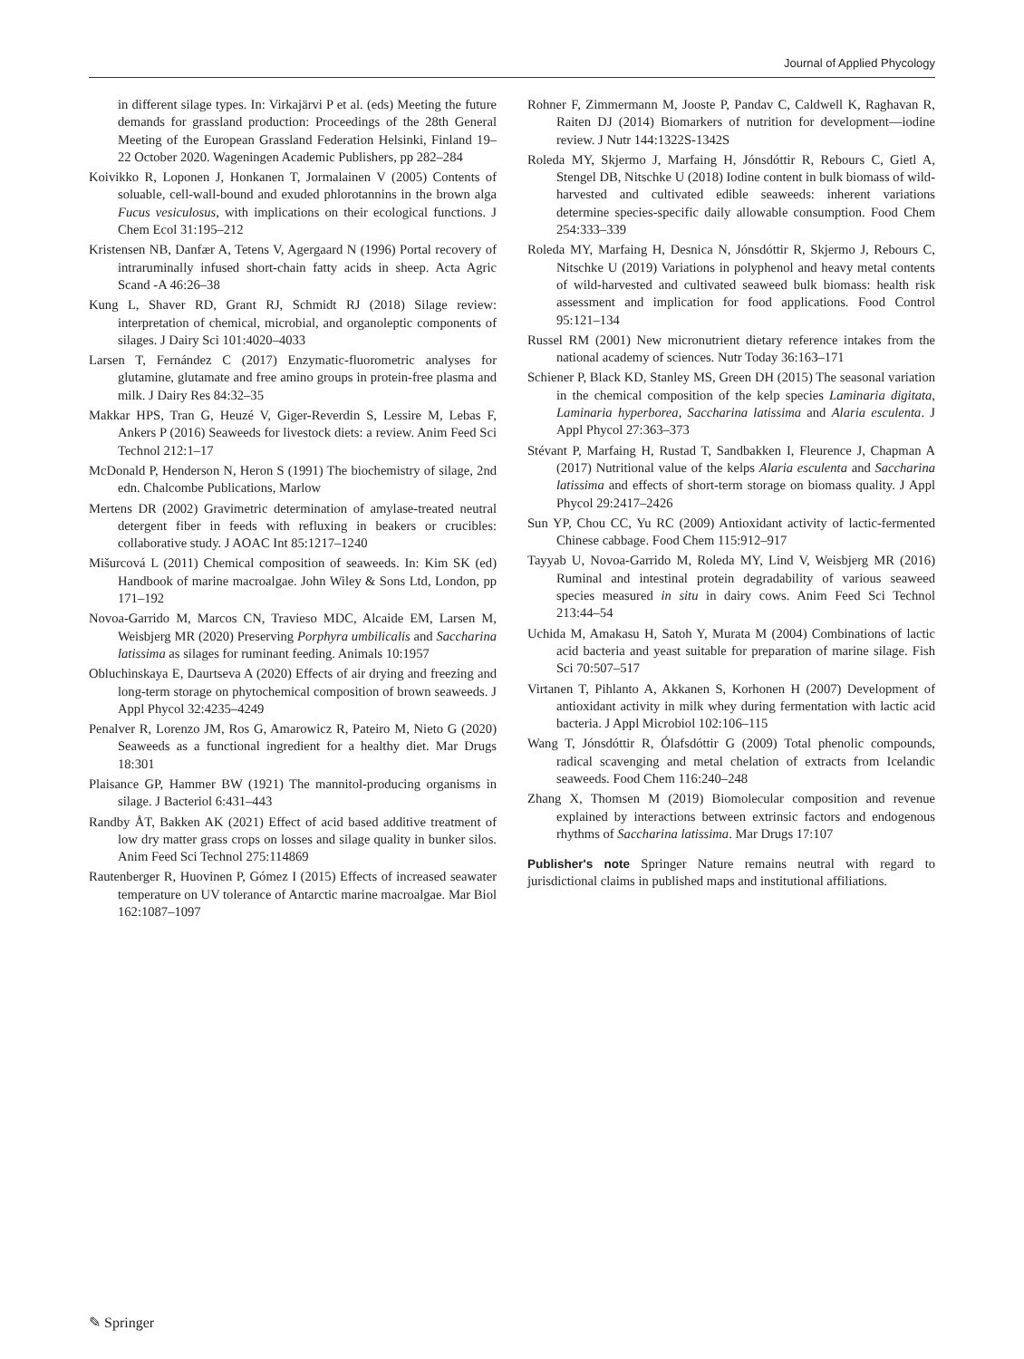Journal of Applied Phycology
in different silage types. In: Virkajärvi P et al. (eds) Meeting the future demands for grassland production: Proceedings of the 28th General Meeting of the European Grassland Federation Helsinki, Finland 19–22 October 2020. Wageningen Academic Publishers, pp 282–284
Koivikko R, Loponen J, Honkanen T, Jormalainen V (2005) Contents of soluable, cell-wall-bound and exuded phlorotannins in the brown alga Fucus vesiculosus, with implications on their ecological functions. J Chem Ecol 31:195–212
Kristensen NB, Danfær A, Tetens V, Agergaard N (1996) Portal recovery of intraruminally infused short-chain fatty acids in sheep. Acta Agric Scand -A 46:26–38
Kung L, Shaver RD, Grant RJ, Schmidt RJ (2018) Silage review: interpretation of chemical, microbial, and organoleptic components of silages. J Dairy Sci 101:4020–4033
Larsen T, Fernández C (2017) Enzymatic-fluorometric analyses for glutamine, glutamate and free amino groups in protein-free plasma and milk. J Dairy Res 84:32–35
Makkar HPS, Tran G, Heuzé V, Giger-Reverdin S, Lessire M, Lebas F, Ankers P (2016) Seaweeds for livestock diets: a review. Anim Feed Sci Technol 212:1–17
McDonald P, Henderson N, Heron S (1991) The biochemistry of silage, 2nd edn. Chalcombe Publications, Marlow
Mertens DR (2002) Gravimetric determination of amylase-treated neutral detergent fiber in feeds with refluxing in beakers or crucibles: collaborative study. J AOAC Int 85:1217–1240
Mišurcová L (2011) Chemical composition of seaweeds. In: Kim SK (ed) Handbook of marine macroalgae. John Wiley & Sons Ltd, London, pp 171–192
Novoa-Garrido M, Marcos CN, Travieso MDC, Alcaide EM, Larsen M, Weisbjerg MR (2020) Preserving Porphyra umbilicalis and Saccharina latissima as silages for ruminant feeding. Animals 10:1957
Obluchinskaya E, Daurtseva A (2020) Effects of air drying and freezing and long-term storage on phytochemical composition of brown seaweeds. J Appl Phycol 32:4235–4249
Penalver R, Lorenzo JM, Ros G, Amarowicz R, Pateiro M, Nieto G (2020) Seaweeds as a functional ingredient for a healthy diet. Mar Drugs 18:301
Plaisance GP, Hammer BW (1921) The mannitol-producing organisms in silage. J Bacteriol 6:431–443
Randby ÅT, Bakken AK (2021) Effect of acid based additive treatment of low dry matter grass crops on losses and silage quality in bunker silos. Anim Feed Sci Technol 275:114869
Rautenberger R, Huovinen P, Gómez I (2015) Effects of increased seawater temperature on UV tolerance of Antarctic marine macroalgae. Mar Biol 162:1087–1097
Rohner F, Zimmermann M, Jooste P, Pandav C, Caldwell K, Raghavan R, Raiten DJ (2014) Biomarkers of nutrition for development—iodine review. J Nutr 144:1322S-1342S
Roleda MY, Skjermo J, Marfaing H, Jónsdóttir R, Rebours C, Gietl A, Stengel DB, Nitschke U (2018) Iodine content in bulk biomass of wild-harvested and cultivated edible seaweeds: inherent variations determine species-specific daily allowable consumption. Food Chem 254:333–339
Roleda MY, Marfaing H, Desnica N, Jónsdóttir R, Skjermo J, Rebours C, Nitschke U (2019) Variations in polyphenol and heavy metal contents of wild-harvested and cultivated seaweed bulk biomass: health risk assessment and implication for food applications. Food Control 95:121–134
Russel RM (2001) New micronutrient dietary reference intakes from the national academy of sciences. Nutr Today 36:163–171
Schiener P, Black KD, Stanley MS, Green DH (2015) The seasonal variation in the chemical composition of the kelp species Laminaria digitata, Laminaria hyperborea, Saccharina latissima and Alaria esculenta. J Appl Phycol 27:363–373
Stévant P, Marfaing H, Rustad T, Sandbakken I, Fleurence J, Chapman A (2017) Nutritional value of the kelps Alaria esculenta and Saccharina latissima and effects of short-term storage on biomass quality. J Appl Phycol 29:2417–2426
Sun YP, Chou CC, Yu RC (2009) Antioxidant activity of lactic-fermented Chinese cabbage. Food Chem 115:912–917
Tayyab U, Novoa-Garrido M, Roleda MY, Lind V, Weisbjerg MR (2016) Ruminal and intestinal protein degradability of various seaweed species measured in situ in dairy cows. Anim Feed Sci Technol 213:44–54
Uchida M, Amakasu H, Satoh Y, Murata M (2004) Combinations of lactic acid bacteria and yeast suitable for preparation of marine silage. Fish Sci 70:507–517
Virtanen T, Pihlanto A, Akkanen S, Korhonen H (2007) Development of antioxidant activity in milk whey during fermentation with lactic acid bacteria. J Appl Microbiol 102:106–115
Wang T, Jónsdóttir R, Ólafsdóttir G (2009) Total phenolic compounds, radical scavenging and metal chelation of extracts from Icelandic seaweeds. Food Chem 116:240–248
Zhang X, Thomsen M (2019) Biomolecular composition and revenue explained by interactions between extrinsic factors and endogenous rhythms of Saccharina latissima. Mar Drugs 17:107
Publisher's note Springer Nature remains neutral with regard to jurisdictional claims in published maps and institutional affiliations.
✎ Springer